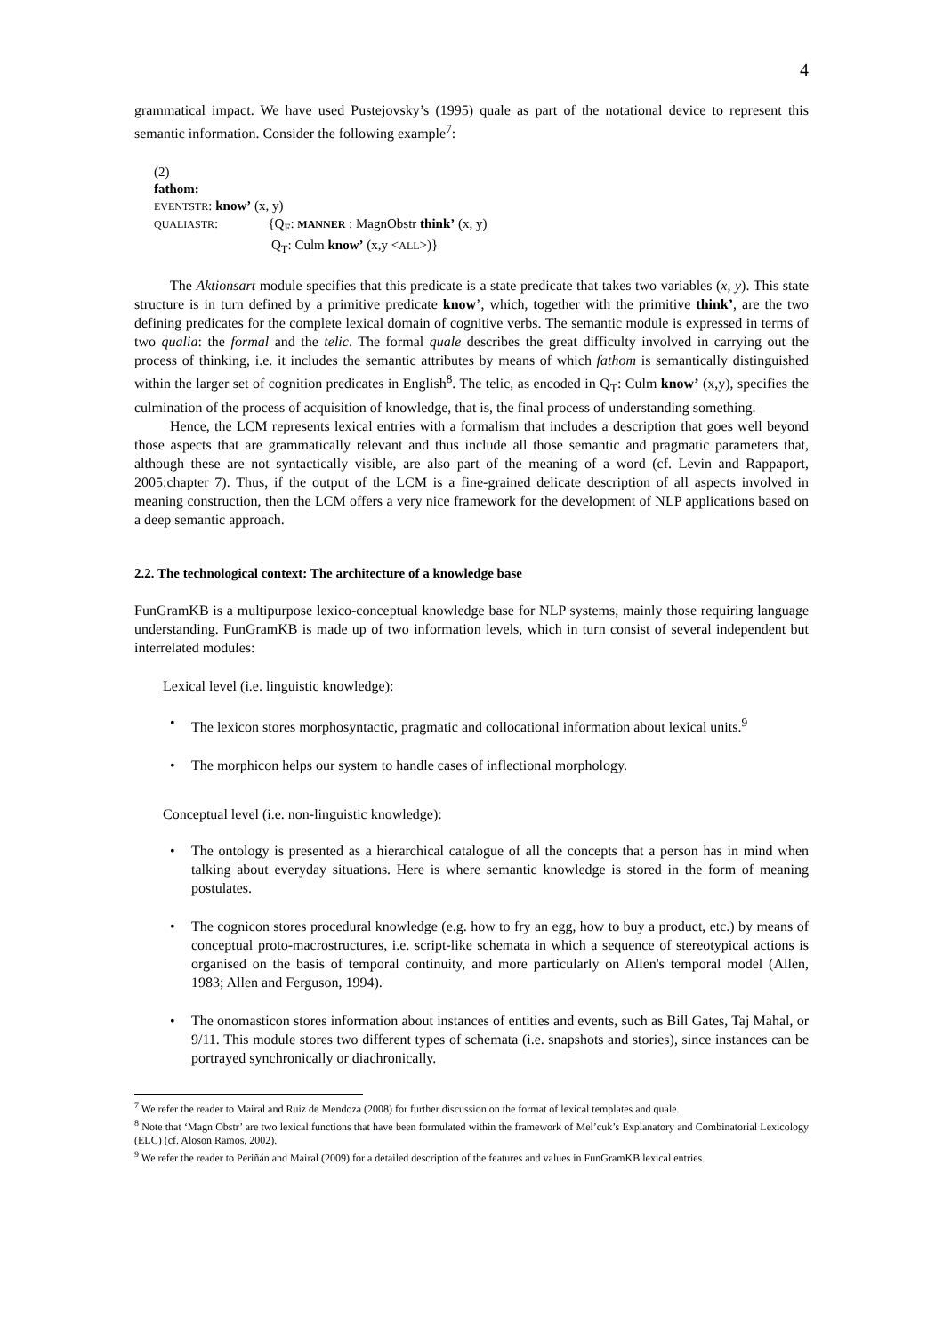4
grammatical impact. We have used Pustejovsky’s (1995) quale as part of the notational device to represent this semantic information. Consider the following example<sup>7</sup>:
(2)
fathom:
EVENTSTR: know’ (x, y)
QUALIASTR: {Q<sub>F</sub>: MANNER : MagnObstr think’ (x, y)
Q<sub>T</sub>: Culm know’ (x,y <ALL>)}
The Aktionsart module specifies that this predicate is a state predicate that takes two variables (x, y). This state structure is in turn defined by a primitive predicate know’, which, together with the primitive think’, are the two defining predicates for the complete lexical domain of cognitive verbs. The semantic module is expressed in terms of two qualia: the formal and the telic. The formal quale describes the great difficulty involved in carrying out the process of thinking, i.e. it includes the semantic attributes by means of which fathom is semantically distinguished within the larger set of cognition predicates in English<sup>8</sup>. The telic, as encoded in Q<sub>T</sub>: Culm know’ (x,y), specifies the culmination of the process of acquisition of knowledge, that is, the final process of understanding something.
Hence, the LCM represents lexical entries with a formalism that includes a description that goes well beyond those aspects that are grammatically relevant and thus include all those semantic and pragmatic parameters that, although these are not syntactically visible, are also part of the meaning of a word (cf. Levin and Rappaport, 2005:chapter 7). Thus, if the output of the LCM is a fine-grained delicate description of all aspects involved in meaning construction, then the LCM offers a very nice framework for the development of NLP applications based on a deep semantic approach.
2.2. The technological context: The architecture of a knowledge base
FunGramKB is a multipurpose lexico-conceptual knowledge base for NLP systems, mainly those requiring language understanding. FunGramKB is made up of two information levels, which in turn consist of several independent but interrelated modules:
Lexical level (i.e. linguistic knowledge):
• The lexicon stores morphosyntactic, pragmatic and collocational information about lexical units.<sup>9</sup>
• The morphicon helps our system to handle cases of inflectional morphology.
Conceptual level (i.e. non-linguistic knowledge):
• The ontology is presented as a hierarchical catalogue of all the concepts that a person has in mind when talking about everyday situations. Here is where semantic knowledge is stored in the form of meaning postulates.
• The cognicon stores procedural knowledge (e.g. how to fry an egg, how to buy a product, etc.) by means of conceptual proto-macrostructures, i.e. script-like schemata in which a sequence of stereotypical actions is organised on the basis of temporal continuity, and more particularly on Allen's temporal model (Allen, 1983; Allen and Ferguson, 1994).
• The onomasticon stores information about instances of entities and events, such as Bill Gates, Taj Mahal, or 9/11. This module stores two different types of schemata (i.e. snapshots and stories), since instances can be portrayed synchronically or diachronically.
<sup>7</sup> We refer the reader to Mairal and Ruiz de Mendoza (2008) for further discussion on the format of lexical templates and quale.
<sup>8</sup> Note that ‘Magn Obstr’ are two lexical functions that have been formulated within the framework of Mel’cuk’s Explanatory and Combinatorial Lexicology (ELC) (cf. Aloson Ramos, 2002).
<sup>9</sup> We refer the reader to Periñán and Mairal (2009) for a detailed description of the features and values in FunGramKB lexical entries.